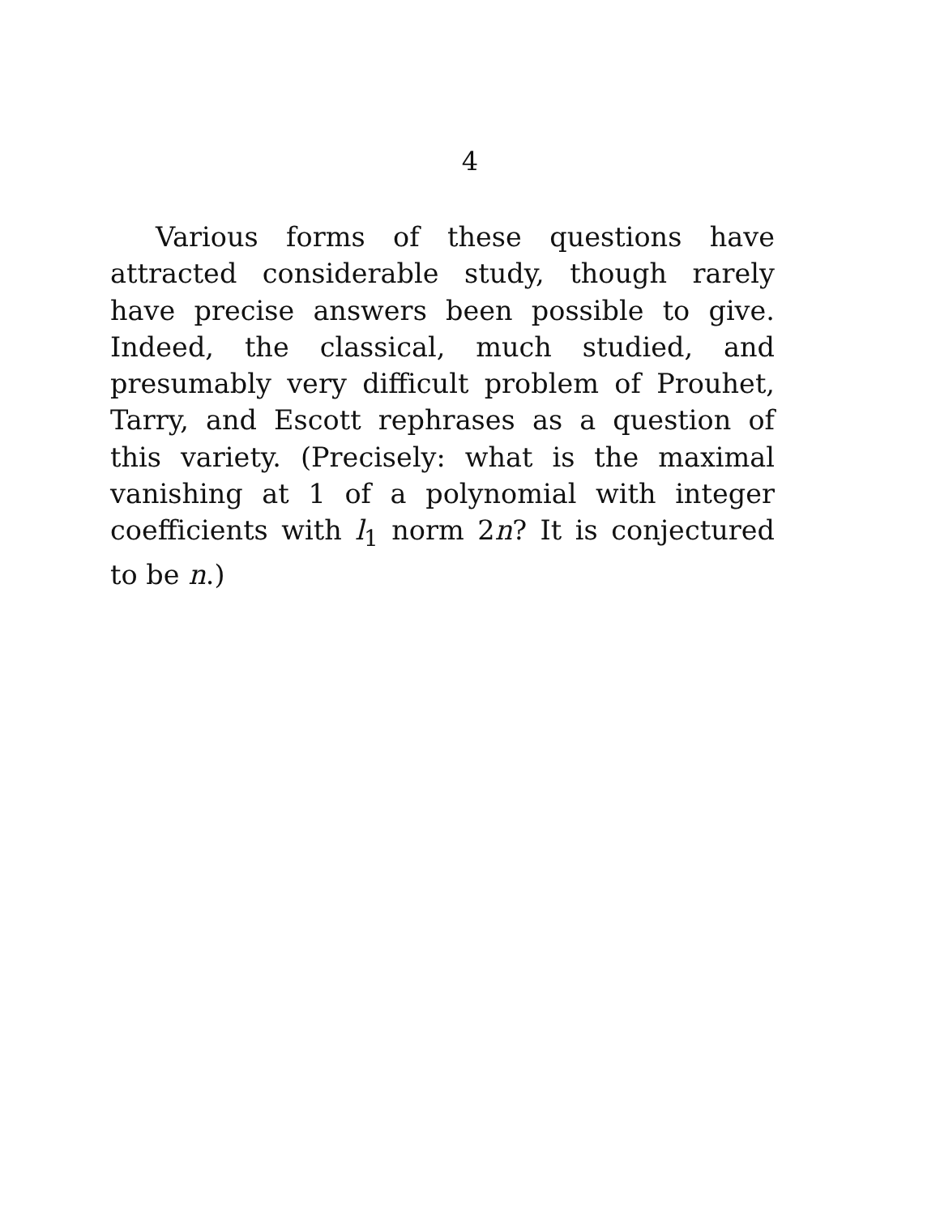4
Various forms of these questions have attracted considerable study, though rarely have precise answers been possible to give. Indeed, the classical, much studied, and presumably very difficult problem of Prouhet, Tarry, and Escott rephrases as a question of this variety. (Precisely: what is the maximal vanishing at 1 of a polynomial with integer coefficients with l<sub>1</sub> norm 2n? It is conjectured to be n.)